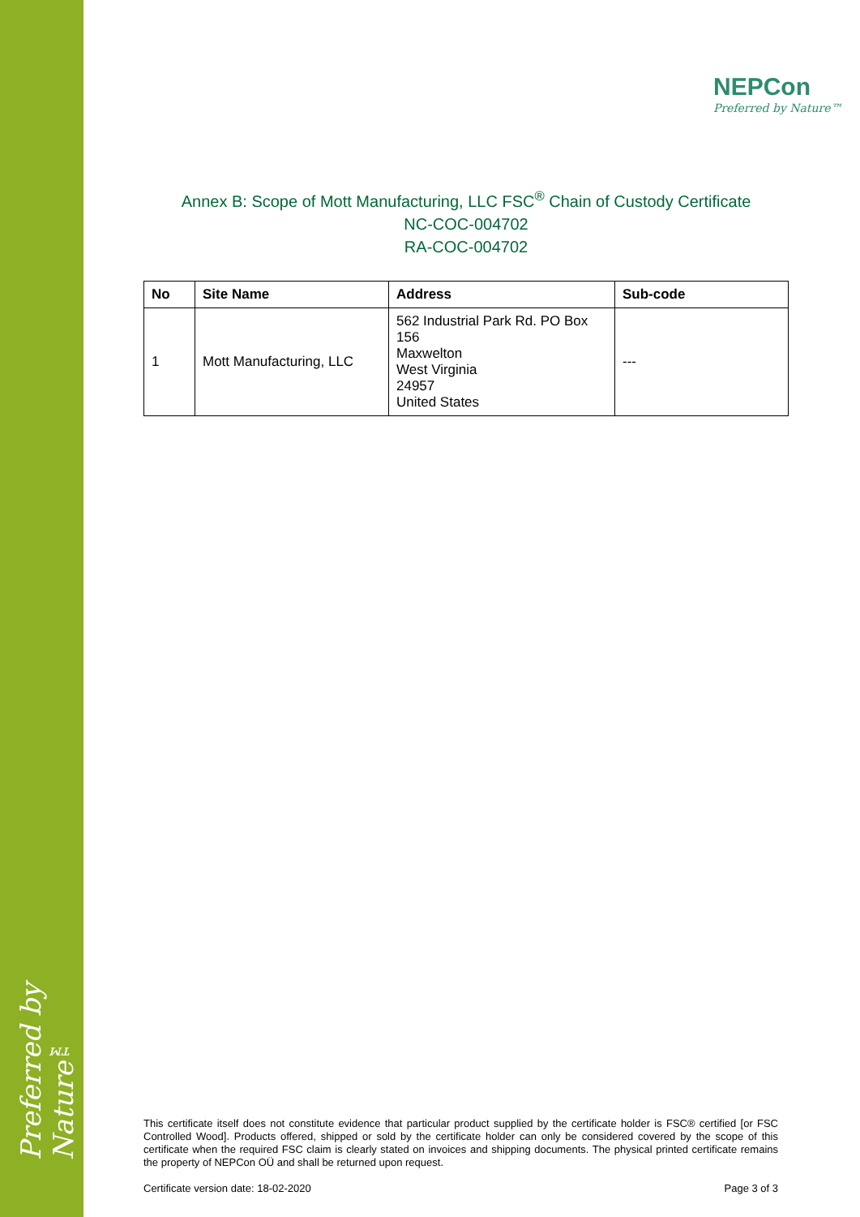Preferred by Nature™
NEPCon
Preferred by Nature™
Annex B: Scope of Mott Manufacturing, LLC FSC<sup>®</sup> Chain of Custody Certificate
NC-COC-004702
RA-COC-004702
| No | Site Name | Address | Sub-code |
| --- | --- | --- | --- |
| 1 | Mott Manufacturing, LLC | 562 Industrial Park Rd. PO Box 156 Maxwelton West Virginia 24957 United States | --- |
This certificate itself does not constitute evidence that particular product supplied by the certificate holder is FSC® certified [or FSC Controlled Wood]. Products offered, shipped or sold by the certificate holder can only be considered covered by the scope of this certificate when the required FSC claim is clearly stated on invoices and shipping documents. The physical printed certificate remains the property of NEPCon OÜ and shall be returned upon request.
Certificate version date: 18-02-2020 Page 3 of 3